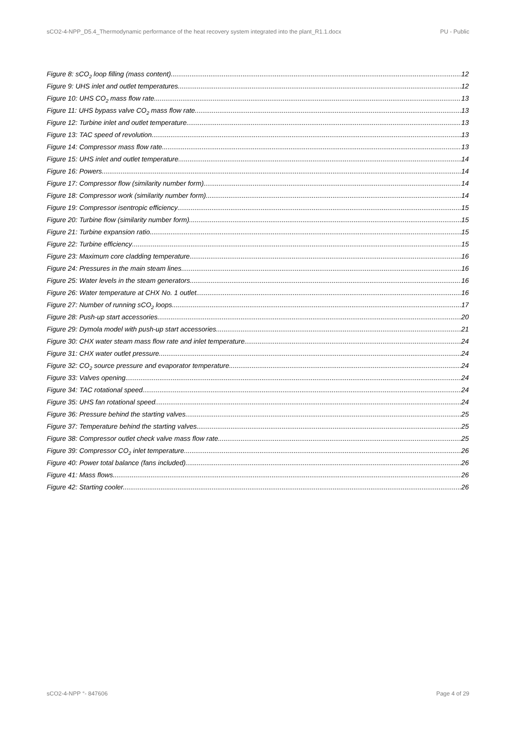sCO2-4-NPP_D5.4_Thermodynamic performance of the heat recovery system integrated into the plant_R1.1.docx PU - Public
Figure 8: sCO<sub>2</sub> loop filling (mass content) 12
Figure 9: UHS inlet and outlet temperatures 12
Figure 10: UHS CO<sub>2</sub> mass flow rate 13
Figure 11: UHS bypass valve CO<sub>2</sub> mass flow rate 13
Figure 12: Turbine inlet and outlet temperature 13
Figure 13: TAC speed of revolution. 13
Figure 14: Compressor mass flow rate 13
Figure 15: UHS inlet and outlet temperature. 14
Figure 16: Powers 14
Figure 17: Compressor flow (similarity number form) 14
Figure 18: Compressor work (similarity number form) 14
Figure 19: Compressor isentropic efficiency 15
Figure 20: Turbine flow (similarity number form) 15
Figure 21: Turbine expansion ratio. 15
Figure 22: Turbine efficiency 15
Figure 23: Maximum core cladding temperature 16
Figure 24: Pressures in the main steam lines 16
Figure 25: Water levels in the steam generators 16
Figure 26: Water temperature at CHX No. 1 outlet 16
Figure 27: Number of running sCO<sub>2</sub> loops 17
Figure 28: Push-up start accessories 20
Figure 29: Dymola model with push-up start accessories 21
Figure 30: CHX water steam mass flow rate and inlet temperature. 24
Figure 31: CHX water outlet pressure 24
Figure 32: CO<sub>2</sub> source pressure and evaporator temperature 24
Figure 33: Valves opening 24
Figure 34: TAC rotational speed 24
Figure 35: UHS fan rotational speed 24
Figure 36: Pressure behind the starting valves 25
Figure 37: Temperature behind the starting valves 25
Figure 38: Compressor outlet check valve mass flow rate 25
Figure 39: Compressor CO<sub>2</sub> inlet temperature 26
Figure 40: Power total balance (fans included) 26
Figure 41: Mass flows 26
Figure 42: Starting cooler. 26
sCO2-4-NPP °- 847606 Page 4 of 29